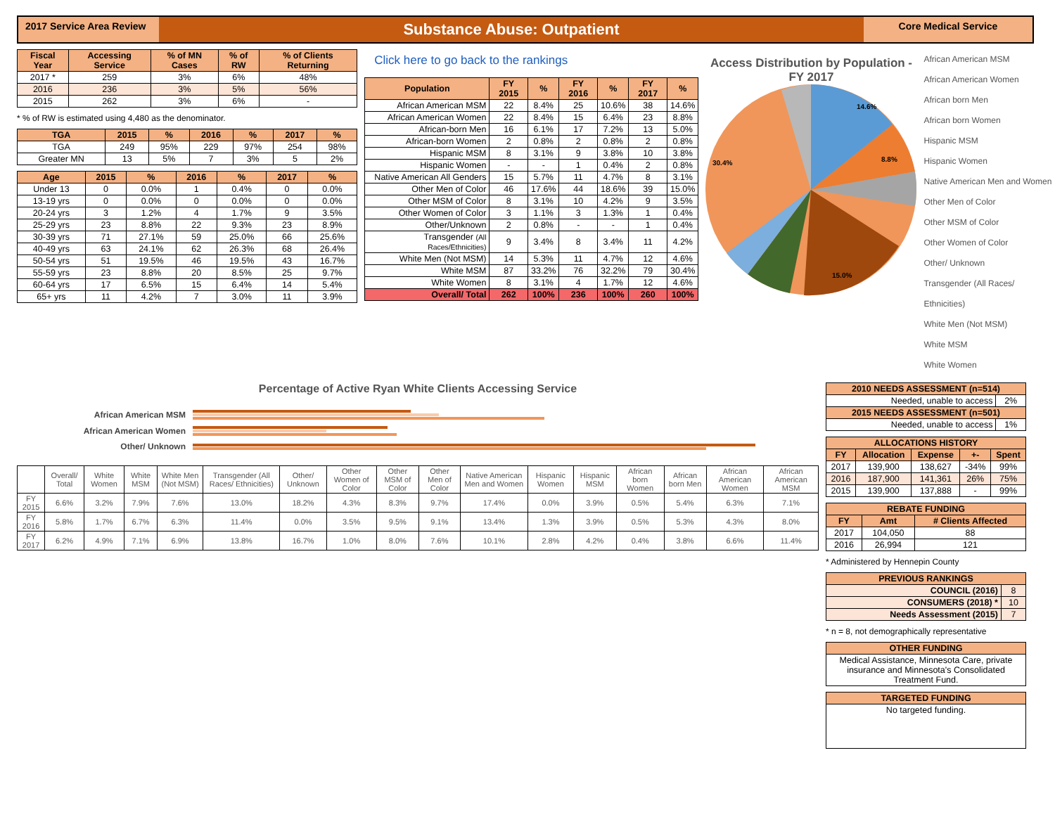2017 Service Area Review
Substance Abuse: Outpatient
Core Medical Service
| Fiscal Year | Accessing Service | % of MN Cases | % of RW | % of Clients Returning |
| --- | --- | --- | --- | --- |
| 2017 * | 259 | 3% | 6% | 48% |
| 2016 | 236 | 3% | 5% | 56% |
| 2015 | 262 | 3% | 6% | - |
* % of RW is estimated using 4,480 as the denominator.
| TGA | 2015 | % | 2016 | % | 2017 | % |
| --- | --- | --- | --- | --- | --- | --- |
| TGA | 249 | 95% | 229 | 97% | 254 | 98% |
| Greater MN | 13 | 5% | 7 | 3% | 5 | 2% |
| Age | 2015 | % | 2016 | % | 2017 | % |
| --- | --- | --- | --- | --- | --- | --- |
| Under 13 | 0 | 0.0% | 1 | 0.4% | 0 | 0.0% |
| 13-19 yrs | 0 | 0.0% | 0 | 0.0% | 0 | 0.0% |
| 20-24 yrs | 3 | 1.2% | 4 | 1.7% | 9 | 3.5% |
| 25-29 yrs | 23 | 8.8% | 22 | 9.3% | 23 | 8.9% |
| 30-39 yrs | 71 | 27.1% | 59 | 25.0% | 66 | 25.6% |
| 40-49 yrs | 63 | 24.1% | 62 | 26.3% | 68 | 26.4% |
| 50-54 yrs | 51 | 19.5% | 46 | 19.5% | 43 | 16.7% |
| 55-59 yrs | 23 | 8.8% | 20 | 8.5% | 25 | 9.7% |
| 60-64 yrs | 17 | 6.5% | 15 | 6.4% | 14 | 5.4% |
| 65+ yrs | 11 | 4.2% | 7 | 3.0% | 11 | 3.9% |
Click here to go back to the rankings
| Population | FY 2015 | % | FY 2016 | % | FY 2017 | % |
| --- | --- | --- | --- | --- | --- | --- |
| African American MSM | 22 | 8.4% | 25 | 10.6% | 38 | 14.6% |
| African American Women | 22 | 8.4% | 15 | 6.4% | 23 | 8.8% |
| African-born Men | 16 | 6.1% | 17 | 7.2% | 13 | 5.0% |
| African-born Women | 2 | 0.8% | 2 | 0.8% | 2 | 0.8% |
| Hispanic MSM | 8 | 3.1% | 9 | 3.8% | 10 | 3.8% |
| Hispanic Women | - | - | 1 | 0.4% | 2 | 0.8% |
| Native American All Genders | 15 | 5.7% | 11 | 4.7% | 8 | 3.1% |
| Other Men of Color | 46 | 17.6% | 44 | 18.6% | 39 | 15.0% |
| Other MSM of Color | 8 | 3.1% | 10 | 4.2% | 9 | 3.5% |
| Other Women of Color | 3 | 1.1% | 3 | 1.3% | 1 | 0.4% |
| Other/Unknown | 2 | 0.8% | - | - | 1 | 0.4% |
| Transgender (All Races/Ethnicities) | 9 | 3.4% | 8 | 3.4% | 11 | 4.2% |
| White Men (Not MSM) | 14 | 5.3% | 11 | 4.7% | 12 | 4.6% |
| White MSM | 87 | 33.2% | 76 | 32.2% | 79 | 30.4% |
| White Women | 8 | 3.1% | 4 | 1.7% | 12 | 4.6% |
| Overall/ Total | 262 | 100% | 236 | 100% | 260 | 100% |
Access Distribution by Population - FY 2017
14.6%
8.8%
30.4%
15.0%
African American MSM
African American Women
African born Men
African born Women
Hispanic MSM
Hispanic Women
Native American Men and Women
Other Men of Color
Other MSM of Color
Other Women of Color
Other/ Unknown
Transgender (All Races/ Ethnicities)
White Men (Not MSM)
White MSM
White Women
Percentage of Active Ryan White Clients Accessing Service
African American MSM
African American Women
Other/ Unknown
| | Overall/ Total | White Women | White MSM | White Men (Not MSM) | Transgender (All Races/ Ethnicities) | Other/ Unknown | Other Women of Color | Other MSM of Color | Other Men of Color | Native American Men and Women | Hispanic Women | Hispanic MSM | African born Women | African born Men | African American Women | African American MSM |
| FY 2015 | 6.6% | 3.2% | 7.9% | 7.6% | 13.0% | 18.2% | 4.3% | 8.3% | 9.7% | 17.4% | 0.0% | 3.9% | 0.5% | 5.4% | 6.3% | 7.1% |
| FY 2016 | 5.8% | 1.7% | 6.7% | 6.3% | 11.4% | 0.0% | 3.5% | 9.5% | 9.1% | 13.4% | 1.3% | 3.9% | 0.5% | 5.3% | 4.3% | 8.0% |
| FY 2017 | 6.2% | 4.9% | 7.1% | 6.9% | 13.8% | 16.7% | 1.0% | 8.0% | 7.6% | 10.1% | 2.8% | 4.2% | 0.4% | 3.8% | 6.6% | 11.4% |
| 2010 NEEDS ASSESSMENT (n=514) | |
| --- | --- |
| Needed, unable to access | 2% |
| 2015 NEEDS ASSESSMENT (n=501) | |
| Needed, unable to access | 1% |
| ALLOCATIONS HISTORY | | | | |
| --- | --- | --- | --- | --- |
| FY | Allocation | Expense | +- | Spent |
| 2017 | 139,900 | 138,627 | -34% | 99% |
| 2016 | 187,900 | 141,361 | 26% | 75% |
| 2015 | 139,900 | 137,888 | - | 99% |
| REBATE FUNDING | | |
| --- | --- | --- |
| FY | Amt | # Clients Affected |
| 2017 | 104,050 | 88 |
| 2016 | 26,994 | 121 |
* Administered by Hennepin County
| PREVIOUS RANKINGS | |
| --- | --- |
| COUNCIL (2016) | 8 |
| CONSUMERS (2018) * | 10 |
| Needs Assessment (2015) | 7 |
* n = 8, not demographically representative
| OTHER FUNDING |
| --- |
| Medical Assistance, Minnesota Care, private insurance and Minnesota's Consolidated Treatment Fund. |
| TARGETED FUNDING |
| --- |
| No targeted funding. |